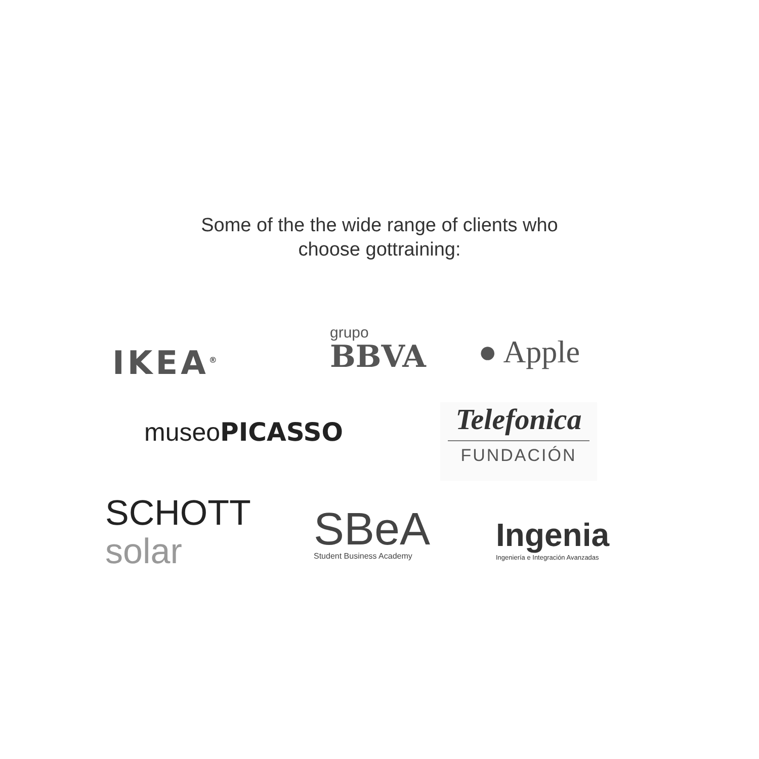Some of the the wide range of clients who
choose gottraining:
IKEA<sup>®</sup>
grupo
BBVA
● Apple
museoPICASSO
Telefonica
FUNDACIÓN
SCHOTT
solar
SBeA
Student Business Academy
Ingenia
Ingeniería e Integración Avanzadas